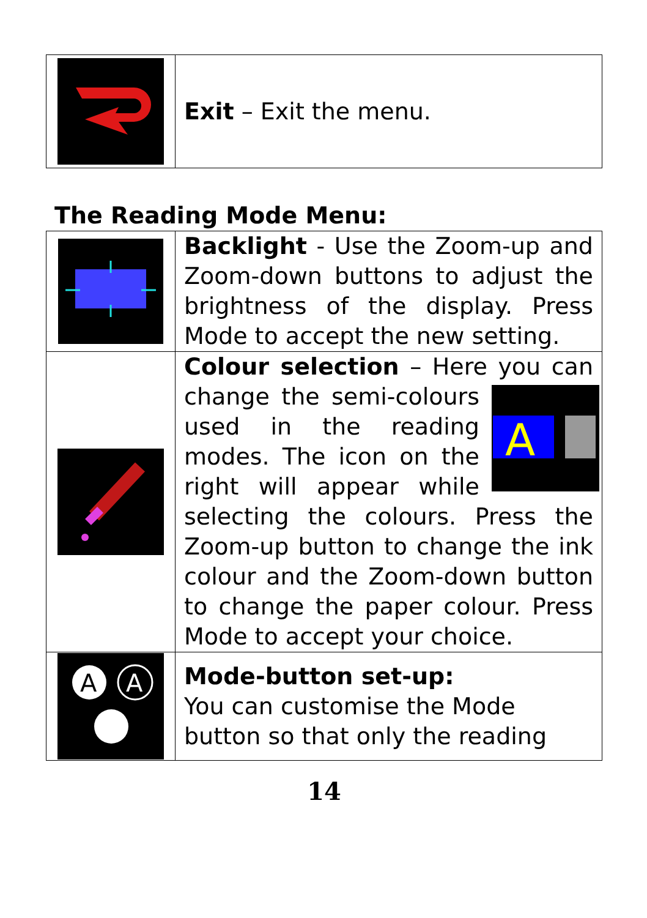| | Exit – Exit the menu. |
The Reading Mode Menu:
| | Backlight - Use the Zoom-up and Zoom-down buttons to adjust the brightness of the display. Press Mode to accept the new setting. |
| | Colour selection – Here you can change the semi-colours A used in the reading modes. The icon on the right will appear while selecting the colours. Press the Zoom-up button to change the ink colour and the Zoom-down button to change the paper colour. Press Mode to accept your choice. |
| A A | Mode-button set-up: You can customise the Mode button so that only the reading |
14